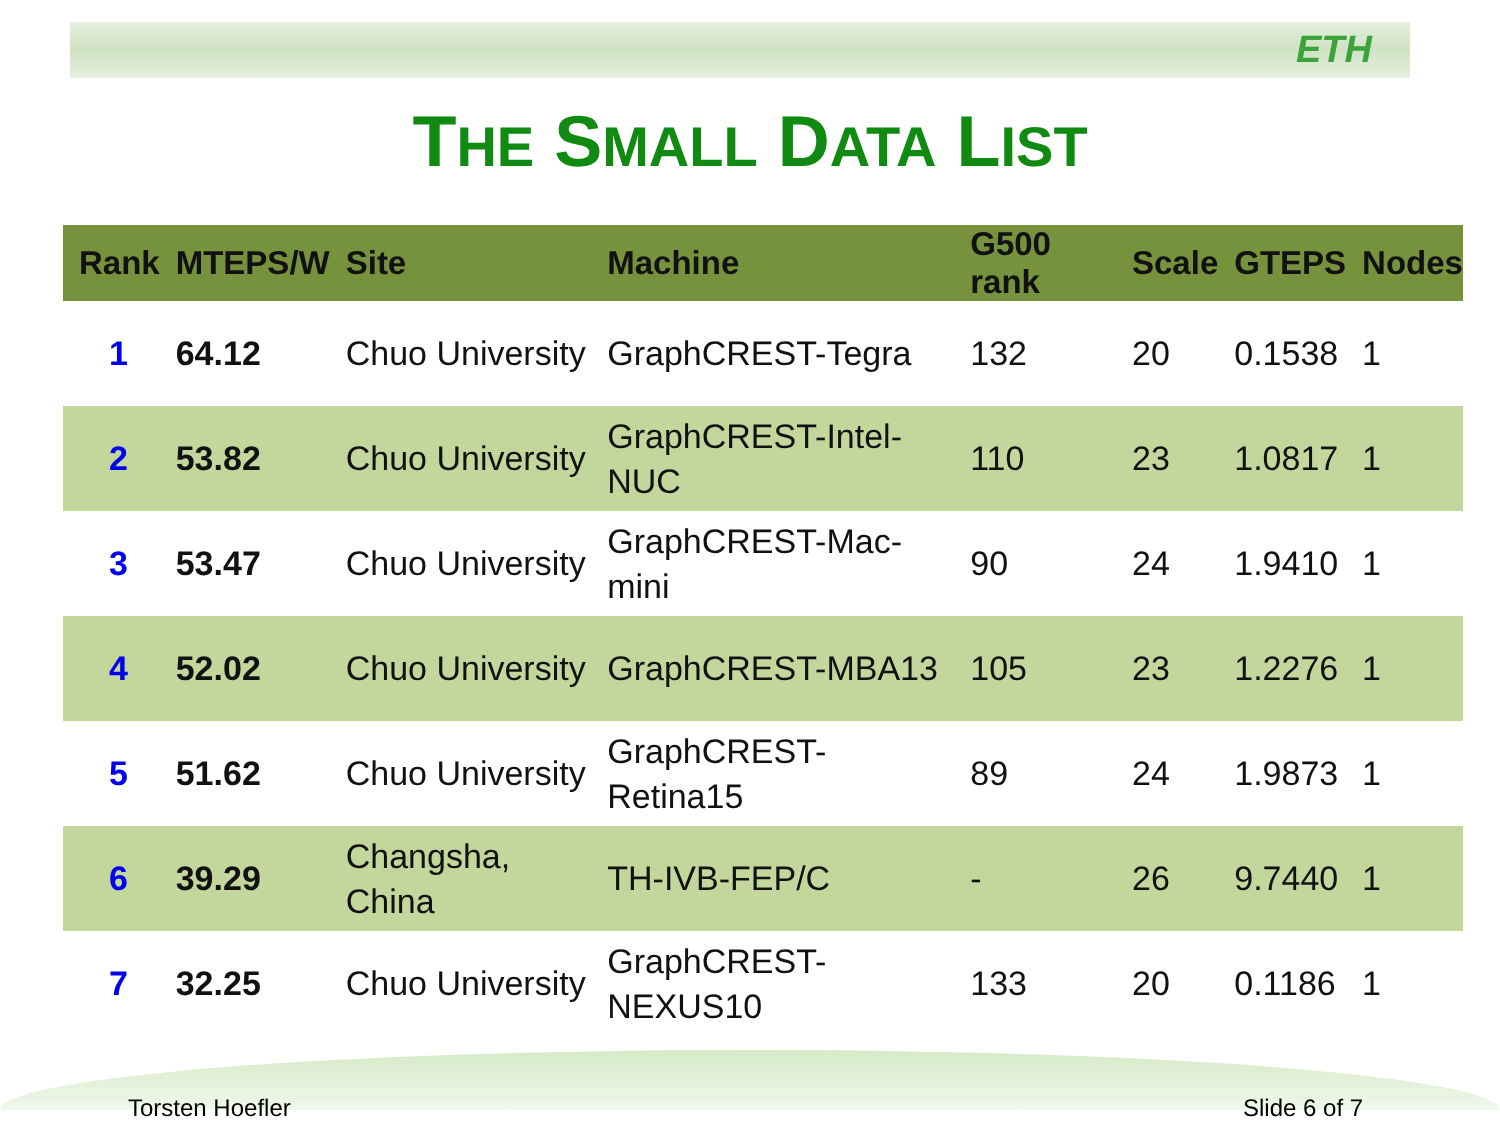ETH
THE SMALL DATA LIST
| Rank | MTEPS/W | Site | Machine | G500 rank | Scale | GTEPS | Nodes |
| --- | --- | --- | --- | --- | --- | --- | --- |
| 1 | 64.12 | Chuo University | GraphCREST-Tegra | 132 | 20 | 0.1538 | 1 |
| 2 | 53.82 | Chuo University | GraphCREST-Intel-NUC | 110 | 23 | 1.0817 | 1 |
| 3 | 53.47 | Chuo University | GraphCREST-Mac-mini | 90 | 24 | 1.9410 | 1 |
| 4 | 52.02 | Chuo University | GraphCREST-MBA13 | 105 | 23 | 1.2276 | 1 |
| 5 | 51.62 | Chuo University | GraphCREST-Retina15 | 89 | 24 | 1.9873 | 1 |
| 6 | 39.29 | Changsha, China | TH-IVB-FEP/C | - | 26 | 9.7440 | 1 |
| 7 | 32.25 | Chuo University | GraphCREST-NEXUS10 | 133 | 20 | 0.1186 | 1 |
Torsten Hoefler Slide 6 of 7